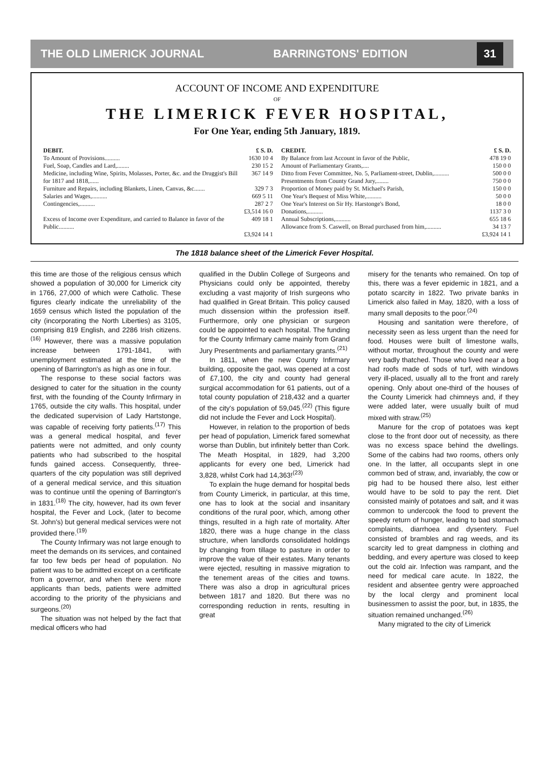THE OLD LIMERICK JOURNAL BARRINGTONS' EDITION 31
ACCOUNT OF INCOME AND EXPENDITURE
OF
THE LIMERICK FEVER HOSPITAL,
For One Year, ending 5th January, 1819.
| DEBIT. | £ S. D. |
| --- | --- |
| To Amount of Provisions.......... | 1630 10 4 |
| Fuel, Soap, Candles and Lard,........ | 230 15 2 |
| Medicine, including Wine, Spirits, Molasses, Porter, &c. and the Druggist's Bill for 1817 and 1818,...... | 367 14 9 |
| Furniture and Repairs, including Blankets, Linen, Canvas, &c....... | 329 7 3 |
| Salaries and Wages,.......... | 669 5 11 |
| Contingencies,.......... | 287 2 7 |
| | £3,514 16 0 |
| Excess of Income over Expenditure, and carried to Balance in favor of the Public.......... | 409 18 1 |
| | £3,924 14 1 |
| CREDIT. | £ S. D. |
| --- | --- |
| By Balance from last Account in favor of the Public, | 478 19 0 |
| Amount of Parliamentary Grants,.... | 150 0 0 |
| Ditto from Fever Committee, No. 5, Parliament-street, Dublin,.......... | 500 0 0 |
| Presentments from County Grand Jury,........ | 750 0 0 |
| Proportion of Money paid by St. Michael's Parish, | 150 0 0 |
| One Year's Bequest of Miss White,.......... | 50 0 0 |
| One Year's Interest on Sir Hy. Harstonge's Bond, | 18 0 0 |
| Donations,.......... | 1137 3 0 |
| Annual Subscriptions,.......... | 655 18 6 |
| Allowance from S. Caswell, on Bread purchased from him,.......... | 34 13 7 |
| | £3,924 14 1 |
The 1818 balance sheet of the Limerick Fever Hospital.
this time are those of the religious census which showed a population of 30,000 for Limerick city in 1766, 27,000 of which were Catholic. These figures clearly indicate the unreliability of the 1659 census which listed the population of the city (incorporating the North Liberties) as 3105, comprising 819 English, and 2286 Irish citizens.<sup>(16)</sup> However, there was a massive population increase between 1791-1841, with unemployment estimated at the time of the opening of Barrington's as high as one in four.
The response to these social factors was designed to cater for the situation in the county first, with the founding of the County Infirmary in 1765, outside the city walls. This hospital, under the dedicated supervision of Lady Hartstonge, was capable of receiving forty patients.<sup>(17)</sup> This was a general medical hospital, and fever patients were not admitted, and only county patients who had subscribed to the hospital funds gained access. Consequently, three-quarters of the city population was still deprived of a general medical service, and this situation was to continue until the opening of Barrington's in 1831.<sup>(18)</sup> The city, however, had its own fever hospital, the Fever and Lock, (later to become St. John's) but general medical services were not provided there.<sup>(19)</sup>
The County Infirmary was not large enough to meet the demands on its services, and contained far too few beds per head of population. No patient was to be admitted except on a certificate from a governor, and when there were more applicants than beds, patients were admitted according to the priority of the physicians and surgeons.<sup>(20)</sup>
The situation was not helped by the fact that medical officers who had
qualified in the Dublin College of Surgeons and Physicians could only be appointed, thereby excluding a vast majority of Irish surgeons who had qualified in Great Britain. This policy caused much dissension within the profession itself. Furthermore, only one physician or surgeon could be appointed to each hospital. The funding for the County Infirmary came mainly from Grand Jury Presentments and parliamentary grants.<sup>(21)</sup>
In 1811, when the new County Infirmary building, opposite the gaol, was opened at a cost of £7,100, the city and county had general surgical accommodation for 61 patients, out of a total county population of 218,432 and a quarter of the city's population of 59,045.<sup>(22)</sup> (This figure did not include the Fever and Lock Hospital).
However, in relation to the proportion of beds per head of population, Limerick fared somewhat worse than Dublin, but infinitely better than Cork. The Meath Hospital, in 1829, had 3,200 applicants for every one bed, Limerick had 3,828, whilst Cork had 14,363!<sup>(23)</sup>
To explain the huge demand for hospital beds from County Limerick, in particular, at this time, one has to look at the social and insanitary conditions of the rural poor, which, among other things, resulted in a high rate of mortality. After 1820, there was a huge change in the class structure, when landlords consolidated holdings by changing from tillage to pasture in order to improve the value of their estates. Many tenants were ejected, resulting in massive migration to the tenement areas of the cities and towns. There was also a drop in agricultural prices between 1817 and 1820. But there was no corresponding reduction in rents, resulting in great
misery for the tenants who remained. On top of this, there was a fever epidemic in 1821, and a potato scarcity in 1822. Two private banks in Limerick also failed in May, 1820, with a loss of many small deposits to the poor.<sup>(24)</sup>
Housing and sanitation were therefore, of necessity seen as less urgent than the need for food. Houses were built of limestone walls, without mortar, throughout the county and were very badly thatched. Those who lived near a bog had roofs made of sods of turf, with windows very ill-placed, usually all to the front and rarely opening. Only about one-third of the houses of the County Limerick had chimneys and, if they were added later, were usually built of mud mixed with straw.<sup>(25)</sup>
Manure for the crop of potatoes was kept close to the front door out of necessity, as there was no excess space behind the dwellings. Some of the cabins had two rooms, others only one. In the latter, all occupants slept in one common bed of straw, and, invariably, the cow or pig had to be housed there also, lest either would have to be sold to pay the rent. Diet consisted mainly of potatoes and salt, and it was common to undercook the food to prevent the speedy return of hunger, leading to bad stomach complaints, diarrhoea and dysentery. Fuel consisted of brambles and rag weeds, and its scarcity led to great dampness in clothing and bedding, and every aperture was closed to keep out the cold air. Infection was rampant, and the need for medical care acute. In 1822, the resident and absentee gentry were approached by the local clergy and prominent local businessmen to assist the poor, but, in 1835, the situation remained unchanged.<sup>(26)</sup>
Many migrated to the city of Limerick